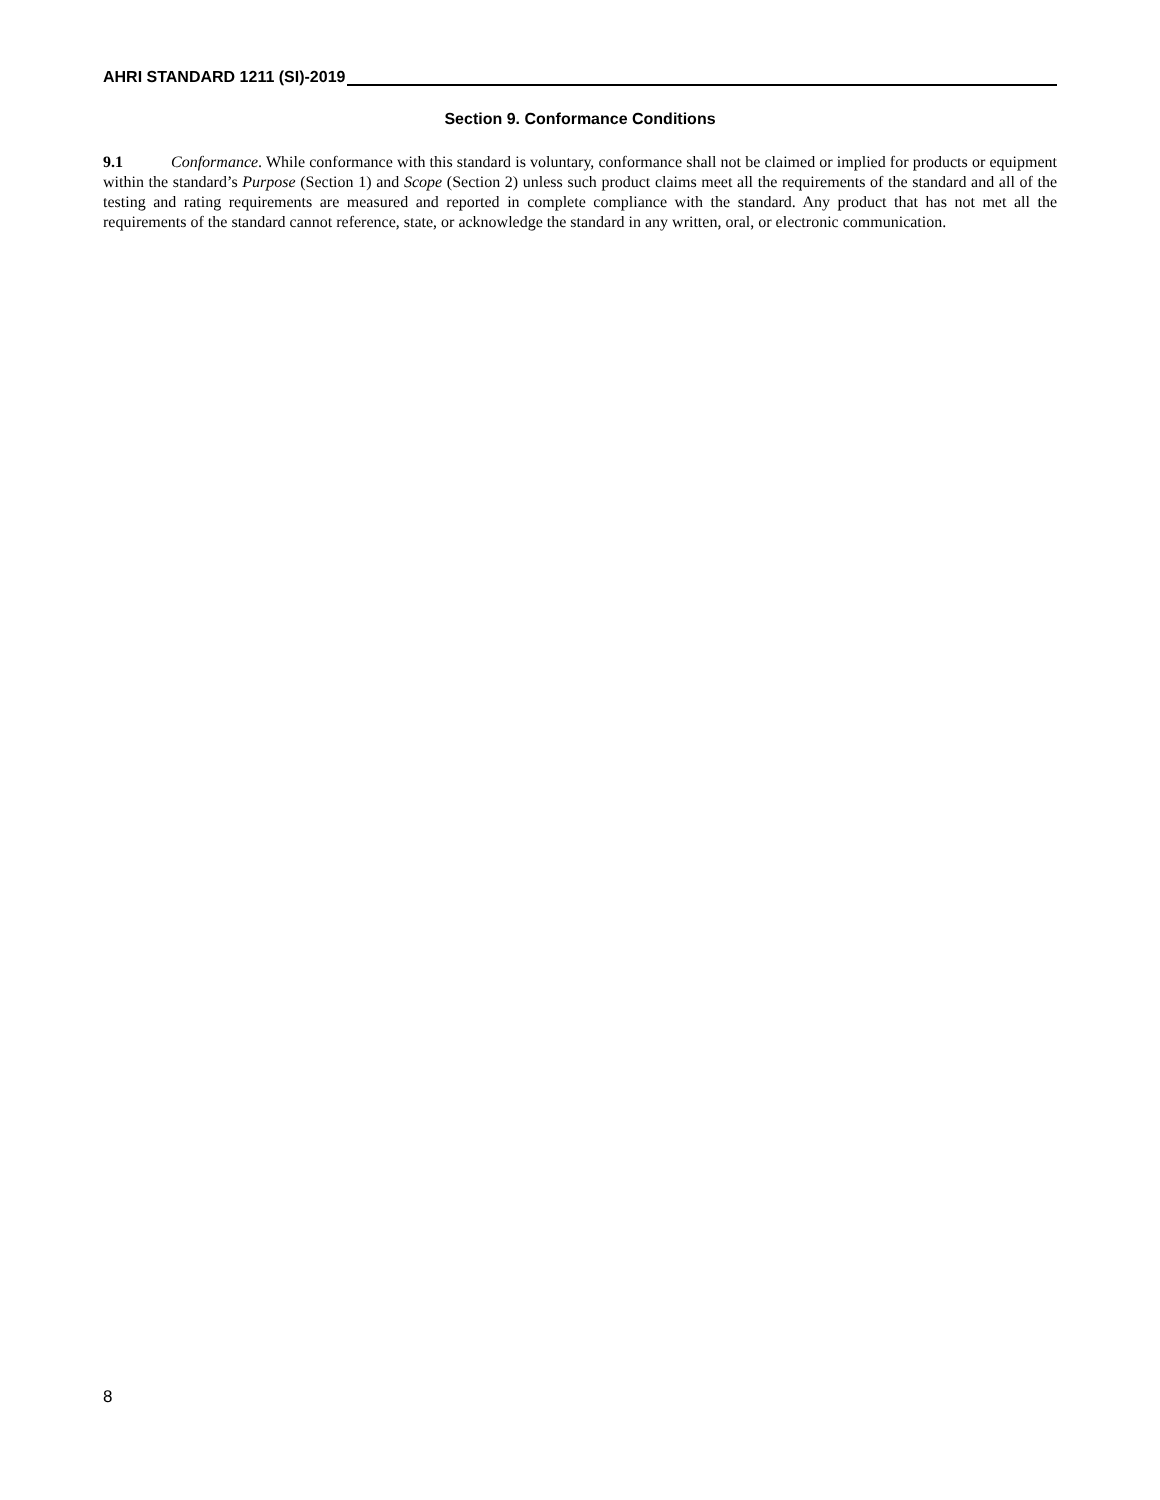AHRI STANDARD 1211 (SI)-2019
Section 9. Conformance Conditions
9.1 Conformance. While conformance with this standard is voluntary, conformance shall not be claimed or implied for products or equipment within the standard’s Purpose (Section 1) and Scope (Section 2) unless such product claims meet all the requirements of the standard and all of the testing and rating requirements are measured and reported in complete compliance with the standard. Any product that has not met all the requirements of the standard cannot reference, state, or acknowledge the standard in any written, oral, or electronic communication.
8